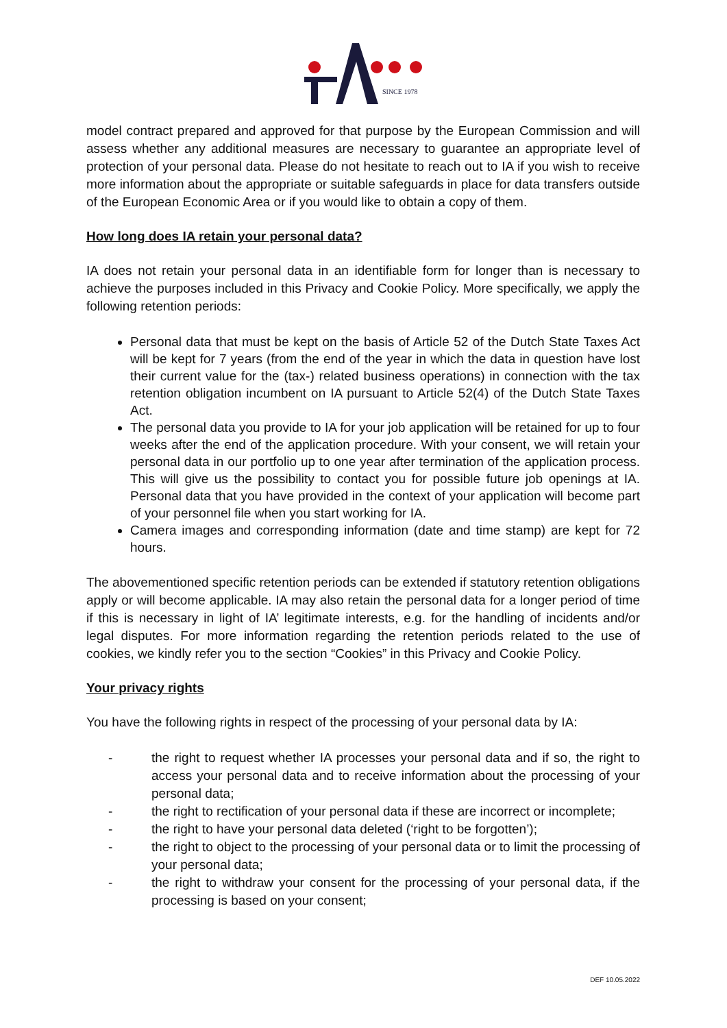SINCE 1978
model contract prepared and approved for that purpose by the European Commission and will assess whether any additional measures are necessary to guarantee an appropriate level of protection of your personal data. Please do not hesitate to reach out to IA if you wish to receive more information about the appropriate or suitable safeguards in place for data transfers outside of the European Economic Area or if you would like to obtain a copy of them.
How long does IA retain your personal data?
IA does not retain your personal data in an identifiable form for longer than is necessary to achieve the purposes included in this Privacy and Cookie Policy. More specifically, we apply the following retention periods:
Personal data that must be kept on the basis of Article 52 of the Dutch State Taxes Act will be kept for 7 years (from the end of the year in which the data in question have lost their current value for the (tax-) related business operations) in connection with the tax retention obligation incumbent on IA pursuant to Article 52(4) of the Dutch State Taxes Act.
The personal data you provide to IA for your job application will be retained for up to four weeks after the end of the application procedure. With your consent, we will retain your personal data in our portfolio up to one year after termination of the application process. This will give us the possibility to contact you for possible future job openings at IA. Personal data that you have provided in the context of your application will become part of your personnel file when you start working for IA.
Camera images and corresponding information (date and time stamp) are kept for 72 hours.
The abovementioned specific retention periods can be extended if statutory retention obligations apply or will become applicable. IA may also retain the personal data for a longer period of time if this is necessary in light of IA’ legitimate interests, e.g. for the handling of incidents and/or legal disputes. For more information regarding the retention periods related to the use of cookies, we kindly refer you to the section “Cookies” in this Privacy and Cookie Policy.
Your privacy rights
You have the following rights in respect of the processing of your personal data by IA:
-
the right to request whether IA processes your personal data and if so, the right to access your personal data and to receive information about the processing of your personal data;
-
the right to rectification of your personal data if these are incorrect or incomplete;
-
the right to have your personal data deleted (‘right to be forgotten’);
-
the right to object to the processing of your personal data or to limit the processing of your personal data;
-
the right to withdraw your consent for the processing of your personal data, if the processing is based on your consent;
DEF 10.05.2022